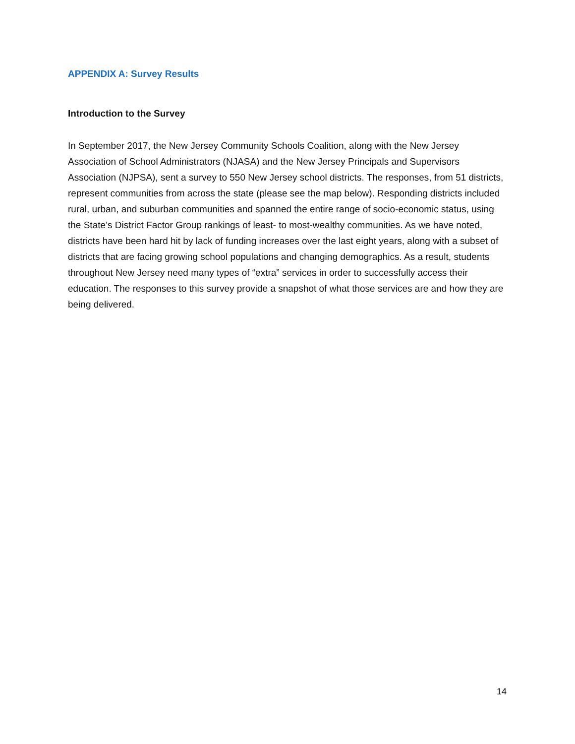APPENDIX A: Survey Results
Introduction to the Survey
In September 2017, the New Jersey Community Schools Coalition, along with the New Jersey Association of School Administrators (NJASA) and the New Jersey Principals and Supervisors Association (NJPSA), sent a survey to 550 New Jersey school districts. The responses, from 51 districts, represent communities from across the state (please see the map below). Responding districts included rural, urban, and suburban communities and spanned the entire range of socio-economic status, using the State’s District Factor Group rankings of least- to most-wealthy communities. As we have noted, districts have been hard hit by lack of funding increases over the last eight years, along with a subset of districts that are facing growing school populations and changing demographics. As a result, students throughout New Jersey need many types of “extra” services in order to successfully access their education. The responses to this survey provide a snapshot of what those services are and how they are being delivered.
14